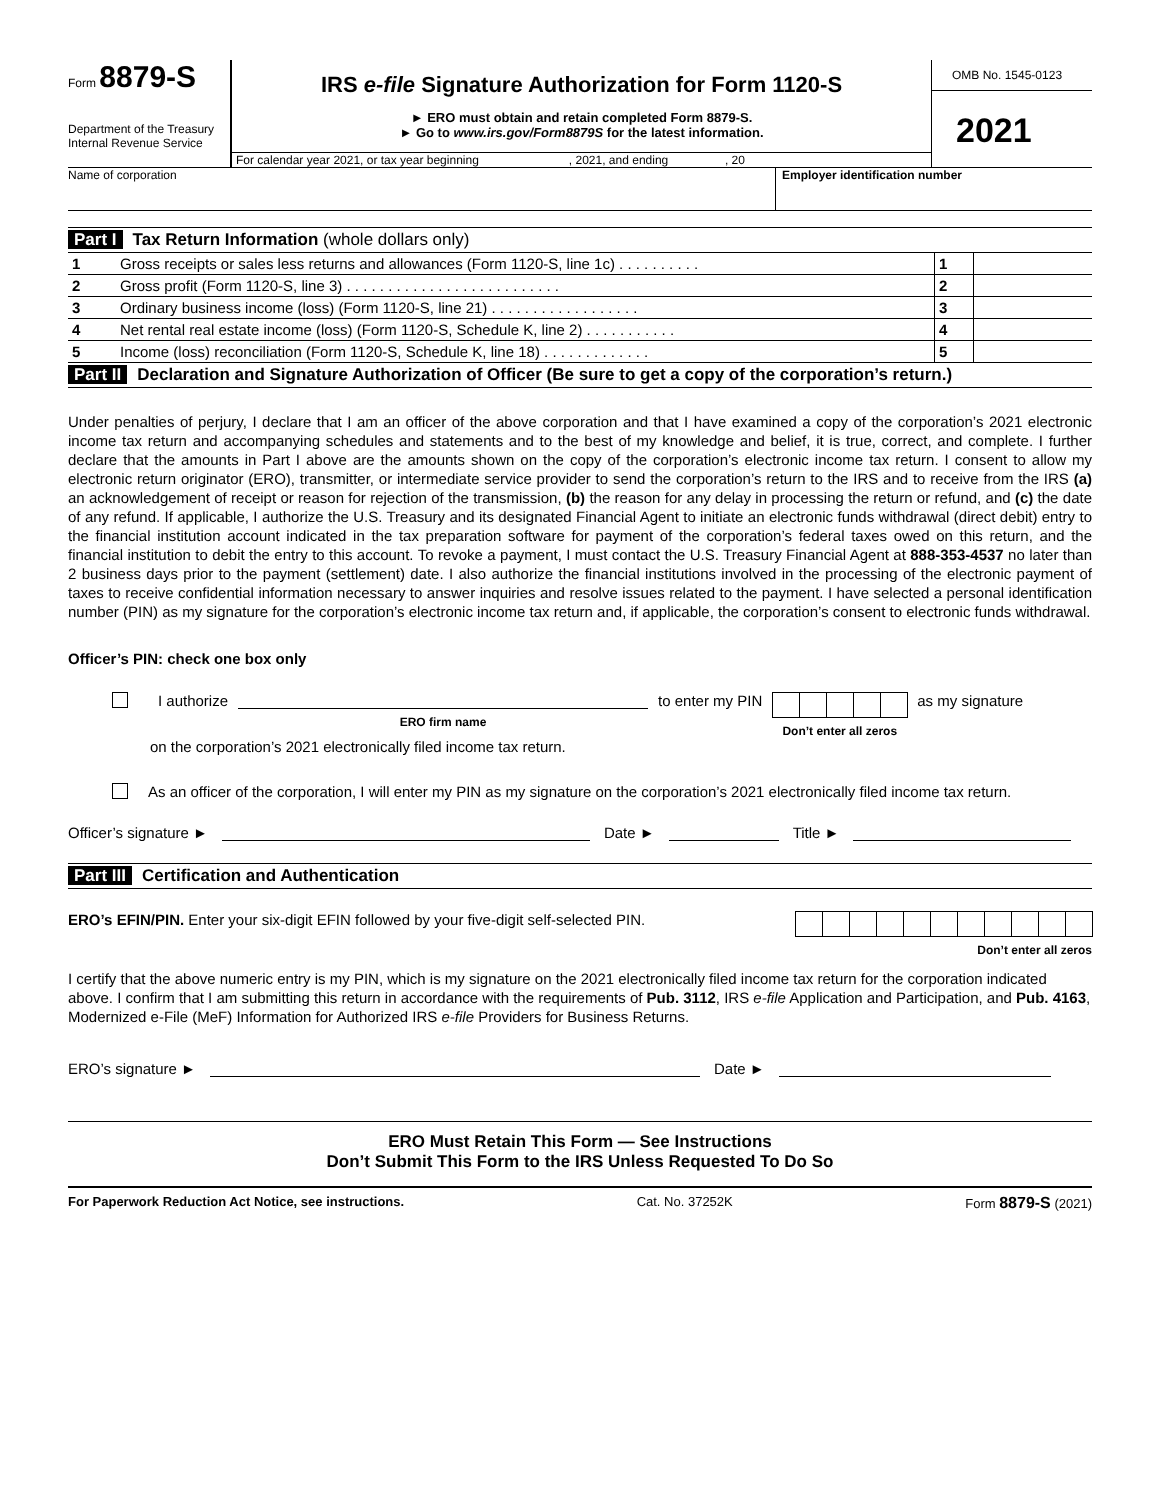Form 8879-S
Department of the Treasury
Internal Revenue Service
IRS e-file Signature Authorization for Form 1120-S
► ERO must obtain and retain completed Form 8879-S.
► Go to www.irs.gov/Form8879S for the latest information.
For calendar year 2021, or tax year beginning , 2021, and ending , 20
OMB No. 1545-0123
2021
Name of corporation Employer identification number
Part I Tax Return Information (whole dollars only)
| 1 | Gross receipts or sales less returns and allowances (Form 1120-S, line 1c) . . . . . . . . . . | 1 | |
| 2 | Gross profit (Form 1120-S, line 3) . . . . . . . . . . . . . . . . . . . . . . . . . . | 2 | |
| 3 | Ordinary business income (loss) (Form 1120-S, line 21) . . . . . . . . . . . . . . . . . . | 3 | |
| 4 | Net rental real estate income (loss) (Form 1120-S, Schedule K, line 2) . . . . . . . . . . . | 4 | |
| 5 | Income (loss) reconciliation (Form 1120-S, Schedule K, line 18) . . . . . . . . . . . . . | 5 | |
Part II Declaration and Signature Authorization of Officer (Be sure to get a copy of the corporation’s return.)
Under penalties of perjury, I declare that I am an officer of the above corporation and that I have examined a copy of the corporation’s 2021 electronic income tax return and accompanying schedules and statements and to the best of my knowledge and belief, it is true, correct, and complete. I further declare that the amounts in Part I above are the amounts shown on the copy of the corporation’s electronic income tax return. I consent to allow my electronic return originator (ERO), transmitter, or intermediate service provider to send the corporation’s return to the IRS and to receive from the IRS (a) an acknowledgement of receipt or reason for rejection of the transmission, (b) the reason for any delay in processing the return or refund, and (c) the date of any refund. If applicable, I authorize the U.S. Treasury and its designated Financial Agent to initiate an electronic funds withdrawal (direct debit) entry to the financial institution account indicated in the tax preparation software for payment of the corporation’s federal taxes owed on this return, and the financial institution to debit the entry to this account. To revoke a payment, I must contact the U.S. Treasury Financial Agent at 888-353-4537 no later than 2 business days prior to the payment (settlement) date. I also authorize the financial institutions involved in the processing of the electronic payment of taxes to receive confidential information necessary to answer inquiries and resolve issues related to the payment. I have selected a personal identification number (PIN) as my signature for the corporation’s electronic income tax return and, if applicable, the corporation’s consent to electronic funds withdrawal.
Officer’s PIN: check one box only
I authorize
ERO firm name to enter my PIN
Don’t enter all zeros as my signature
on the corporation’s 2021 electronically filed income tax return.
As an officer of the corporation, I will enter my PIN as my signature on the corporation’s 2021 electronically filed income tax return.
Officer’s signature ► Date ► Title ►
Part III Certification and Authentication
ERO’s EFIN/PIN. Enter your six-digit EFIN followed by your five-digit self-selected PIN.
Don’t enter all zeros
I certify that the above numeric entry is my PIN, which is my signature on the 2021 electronically filed income tax return for the corporation indicated above. I confirm that I am submitting this return in accordance with the requirements of Pub. 3112, IRS e-file Application and Participation, and Pub. 4163, Modernized e-File (MeF) Information for Authorized IRS e-file Providers for Business Returns.
ERO’s signature ► Date ►
ERO Must Retain This Form — See Instructions
Don’t Submit This Form to the IRS Unless Requested To Do So
For Paperwork Reduction Act Notice, see instructions. Cat. No. 37252K Form 8879-S (2021)